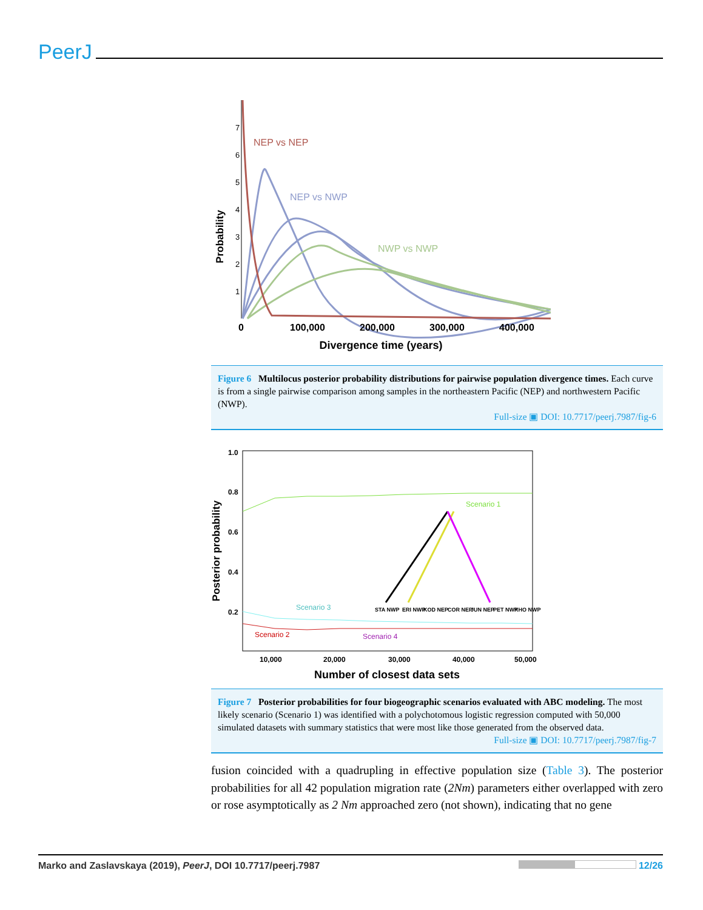PeerJ
7
6
5
4
3
2
1
Probability
NEP vs NEP
NEP vs NWP
NWP vs NWP
0
100,000
200,000
300,000
400,000
Divergence time (years)
Figure 6 Multilocus posterior probability distributions for pairwise population divergence times. Each curve is from a single pairwise comparison among samples in the northeastern Pacific (NEP) and northwestern Pacific (NWP).
Full-size ▣ DOI: 10.7717/peerj.7987/fig-6
1.0
0.8
0.6
0.4
0.2
Posterior probability
Scenario 1
Scenario 3
Scenario 2
Scenario 4
STA NWP
ERI NWP
KOD NEP
COR NEP
JUN NEP
PET NWP
KHO NWP
10,000
20,000
30,000
40,000
50,000
Number of closest data sets
Figure 7 Posterior probabilities for four biogeographic scenarios evaluated with ABC modeling. The most likely scenario (Scenario 1) was identified with a polychotomous logistic regression computed with 50,000 simulated datasets with summary statistics that were most like those generated from the observed data.
Full-size ▣ DOI: 10.7717/peerj.7987/fig-7
fusion coincided with a quadrupling in effective population size (Table 3). The posterior probabilities for all 42 population migration rate (2Nm) parameters either overlapped with zero or rose asymptotically as 2 Nm approached zero (not shown), indicating that no gene
Marko and Zaslavskaya (2019), PeerJ, DOI 10.7717/peerj.7987 12/26